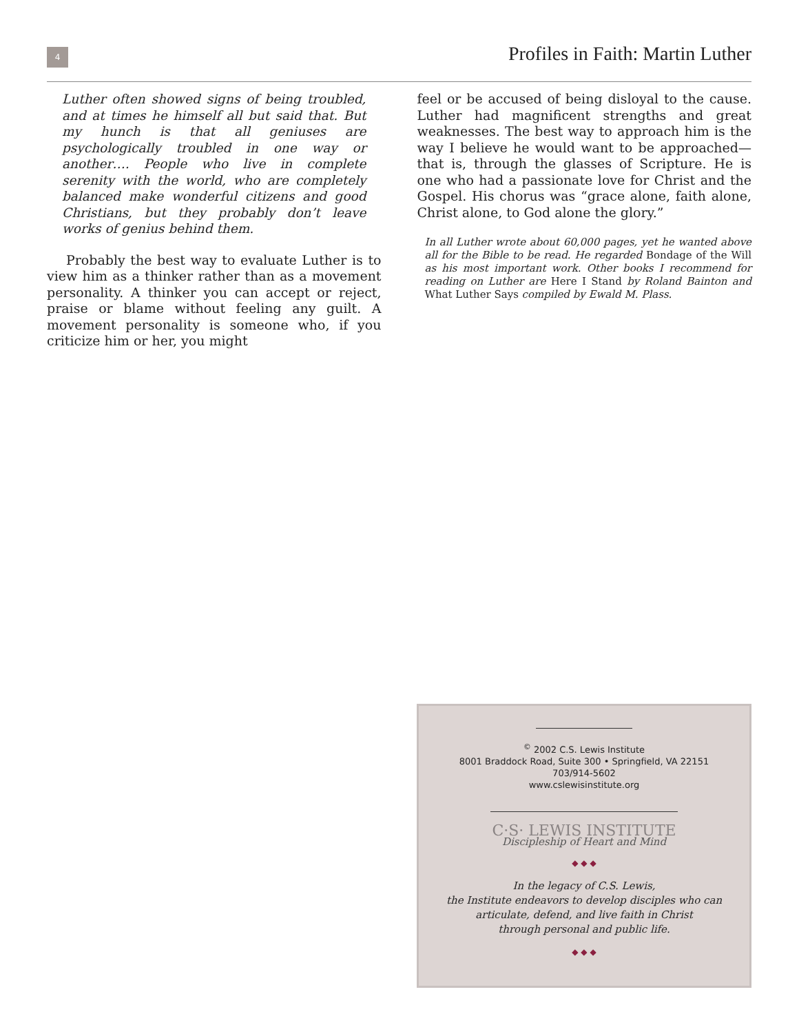4
Profiles in Faith: Martin Luther
Luther often showed signs of being troubled, and at times he himself all but said that. But my hunch is that all geniuses are psychologically troubled in one way or another…. People who live in complete serenity with the world, who are completely balanced make wonderful citizens and good Christians, but they probably don’t leave works of genius behind them.
Probably the best way to evaluate Luther is to view him as a thinker rather than as a movement personality. A thinker you can accept or reject, praise or blame without feeling any guilt. A movement personality is someone who, if you criticize him or her, you might
feel or be accused of being disloyal to the cause. Luther had magnificent strengths and great weaknesses. The best way to approach him is the way I believe he would want to be approached—that is, through the glasses of Scripture. He is one who had a passionate love for Christ and the Gospel. His chorus was “grace alone, faith alone, Christ alone, to God alone the glory.”
In all Luther wrote about 60,000 pages, yet he wanted above all for the Bible to be read. He regarded Bondage of the Will as his most important work. Other books I recommend for reading on Luther are Here I Stand by Roland Bainton and What Luther Says compiled by Ewald M. Plass.
<sup>©</sup> 2002 C.S. Lewis Institute
8001 Braddock Road, Suite 300 • Springfield, VA 22151
703/914-5602
www.cslewisinstitute.org
C·S· LEWIS INSTITUTE
Discipleship of Heart and Mind
◆ ◆ ◆
In the legacy of C.S. Lewis,
the Institute endeavors to develop disciples who can
articulate, defend, and live faith in Christ
through personal and public life.
◆ ◆ ◆